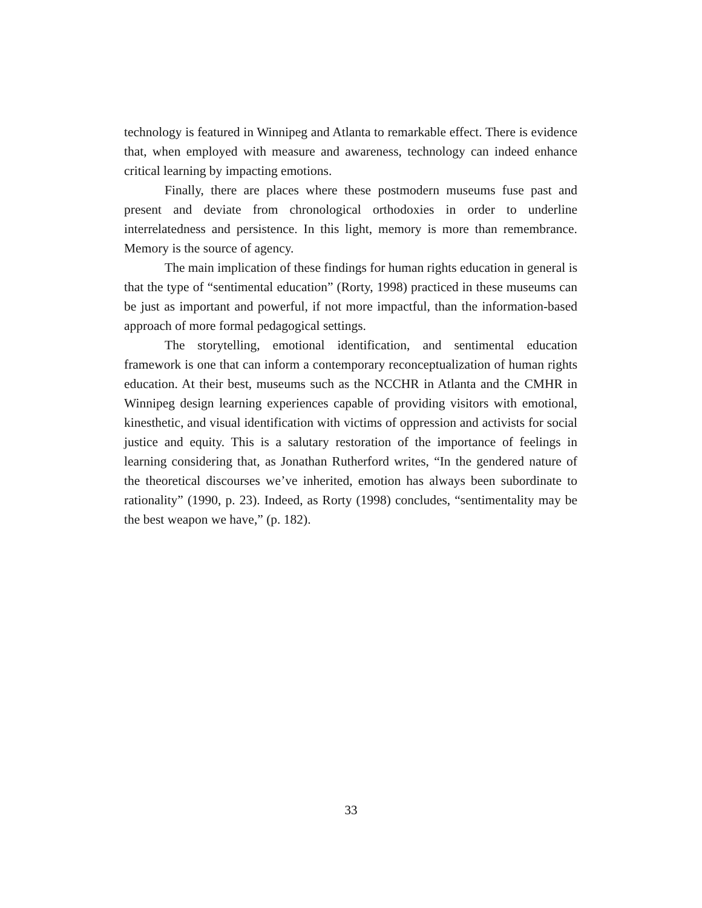technology is featured in Winnipeg and Atlanta to remarkable effect. There is evidence that, when employed with measure and awareness, technology can indeed enhance critical learning by impacting emotions.
Finally, there are places where these postmodern museums fuse past and present and deviate from chronological orthodoxies in order to underline interrelatedness and persistence. In this light, memory is more than remembrance. Memory is the source of agency.
The main implication of these findings for human rights education in general is that the type of “sentimental education” (Rorty, 1998) practiced in these museums can be just as important and powerful, if not more impactful, than the information-based approach of more formal pedagogical settings.
The storytelling, emotional identification, and sentimental education framework is one that can inform a contemporary reconceptualization of human rights education. At their best, museums such as the NCCHR in Atlanta and the CMHR in Winnipeg design learning experiences capable of providing visitors with emotional, kinesthetic, and visual identification with victims of oppression and activists for social justice and equity. This is a salutary restoration of the importance of feelings in learning considering that, as Jonathan Rutherford writes, “In the gendered nature of the theoretical discourses we’ve inherited, emotion has always been subordinate to rationality” (1990, p. 23). Indeed, as Rorty (1998) concludes, “sentimentality may be the best weapon we have,” (p. 182).
33